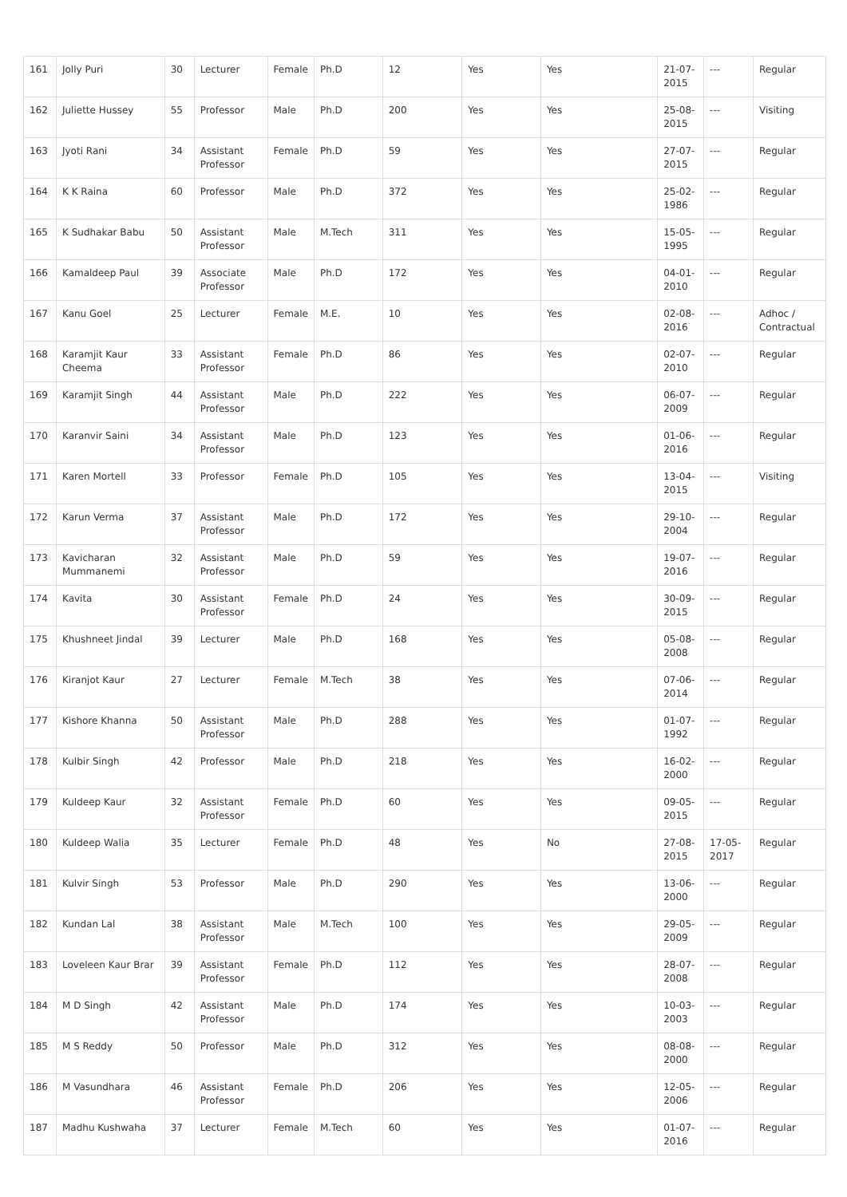| 161 | Jolly Puri | 30 | Lecturer | Female | Ph.D | 12 | Yes | Yes | 21-07-2015 | --- | Regular |
| 162 | Juliette Hussey | 55 | Professor | Male | Ph.D | 200 | Yes | Yes | 25-08-2015 | --- | Visiting |
| 163 | Jyoti Rani | 34 | Assistant Professor | Female | Ph.D | 59 | Yes | Yes | 27-07-2015 | --- | Regular |
| 164 | K K Raina | 60 | Professor | Male | Ph.D | 372 | Yes | Yes | 25-02-1986 | --- | Regular |
| 165 | K Sudhakar Babu | 50 | Assistant Professor | Male | M.Tech | 311 | Yes | Yes | 15-05-1995 | --- | Regular |
| 166 | Kamaldeep Paul | 39 | Associate Professor | Male | Ph.D | 172 | Yes | Yes | 04-01-2010 | --- | Regular |
| 167 | Kanu Goel | 25 | Lecturer | Female | M.E. | 10 | Yes | Yes | 02-08-2016 | --- | Adhoc / Contractual |
| 168 | Karamjit Kaur Cheema | 33 | Assistant Professor | Female | Ph.D | 86 | Yes | Yes | 02-07-2010 | --- | Regular |
| 169 | Karamjit Singh | 44 | Assistant Professor | Male | Ph.D | 222 | Yes | Yes | 06-07-2009 | --- | Regular |
| 170 | Karanvir Saini | 34 | Assistant Professor | Male | Ph.D | 123 | Yes | Yes | 01-06-2016 | --- | Regular |
| 171 | Karen Mortell | 33 | Professor | Female | Ph.D | 105 | Yes | Yes | 13-04-2015 | --- | Visiting |
| 172 | Karun Verma | 37 | Assistant Professor | Male | Ph.D | 172 | Yes | Yes | 29-10-2004 | --- | Regular |
| 173 | Kavicharan Mummanemi | 32 | Assistant Professor | Male | Ph.D | 59 | Yes | Yes | 19-07-2016 | --- | Regular |
| 174 | Kavita | 30 | Assistant Professor | Female | Ph.D | 24 | Yes | Yes | 30-09-2015 | --- | Regular |
| 175 | Khushneet Jindal | 39 | Lecturer | Male | Ph.D | 168 | Yes | Yes | 05-08-2008 | --- | Regular |
| 176 | Kiranjot Kaur | 27 | Lecturer | Female | M.Tech | 38 | Yes | Yes | 07-06-2014 | --- | Regular |
| 177 | Kishore Khanna | 50 | Assistant Professor | Male | Ph.D | 288 | Yes | Yes | 01-07-1992 | --- | Regular |
| 178 | Kulbir Singh | 42 | Professor | Male | Ph.D | 218 | Yes | Yes | 16-02-2000 | --- | Regular |
| 179 | Kuldeep Kaur | 32 | Assistant Professor | Female | Ph.D | 60 | Yes | Yes | 09-05-2015 | --- | Regular |
| 180 | Kuldeep Walia | 35 | Lecturer | Female | Ph.D | 48 | Yes | No | 27-08-2015 | 17-05-2017 | Regular |
| 181 | Kulvir Singh | 53 | Professor | Male | Ph.D | 290 | Yes | Yes | 13-06-2000 | --- | Regular |
| 182 | Kundan Lal | 38 | Assistant Professor | Male | M.Tech | 100 | Yes | Yes | 29-05-2009 | --- | Regular |
| 183 | Loveleen Kaur Brar | 39 | Assistant Professor | Female | Ph.D | 112 | Yes | Yes | 28-07-2008 | --- | Regular |
| 184 | M D Singh | 42 | Assistant Professor | Male | Ph.D | 174 | Yes | Yes | 10-03-2003 | --- | Regular |
| 185 | M S Reddy | 50 | Professor | Male | Ph.D | 312 | Yes | Yes | 08-08-2000 | --- | Regular |
| 186 | M Vasundhara | 46 | Assistant Professor | Female | Ph.D | 206 | Yes | Yes | 12-05-2006 | --- | Regular |
| 187 | Madhu Kushwaha | 37 | Lecturer | Female | M.Tech | 60 | Yes | Yes | 01-07-2016 | --- | Regular |